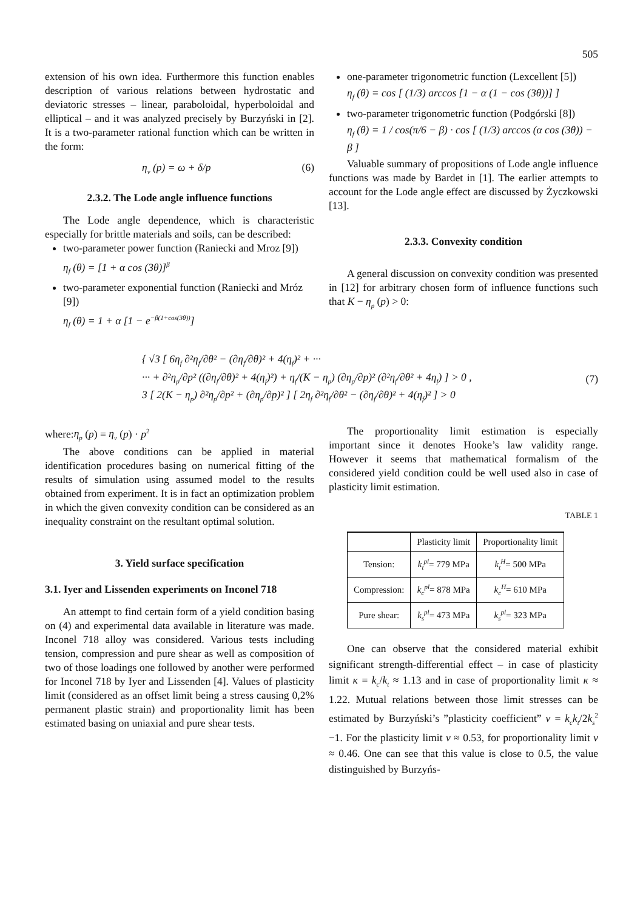505
extension of his own idea. Furthermore this function enables description of various relations between hydrostatic and deviatoric stresses – linear, paraboloidal, hyperboloidal and elliptical – and it was analyzed precisely by Burzyński in [2]. It is a two-parameter rational function which can be written in the form:
η<sub>v</sub> (p) = ω + δ/p (6)
2.3.2. The Lode angle influence functions
The Lode angle dependence, which is characteristic especially for brittle materials and soils, can be described:
two-parameter power function (Raniecki and Mroz [9])
η<sub>f</sub> (θ) = [1 + α cos (3θ)]<sup>β</sup>
two-parameter exponential function (Raniecki and Mróz [9])
η<sub>f</sub> (θ) = 1 + α [1 − e<sup>−β(1+cos(3θ))</sup>]
one-parameter trigonometric function (Lexcellent [5])
η<sub>f</sub> (θ) = cos [ (1/3) arccos [1 − α (1 − cos (3θ))] ]
two-parameter trigonometric function (Podgórski [8])
η<sub>f</sub> (θ) = 1 / cos(π/6 − β) · cos [ (1/3) arccos (α cos (3θ)) − β ]
Valuable summary of propositions of Lode angle influence functions was made by Bardet in [1]. The earlier attempts to account for the Lode angle effect are discussed by Życzkowski [13].
2.3.3. Convexity condition
A general discussion on convexity condition was presented in [12] for arbitrary chosen form of influence functions such that K − η<sub>p</sub> (p) > 0:
{ √3 [ 6η<sub>f</sub> ∂²η<sub>f</sub>/∂θ² − (∂η<sub>f</sub>/∂θ)² + 4(η<sub>f</sub>)² + ···
··· + ∂²η<sub>p</sub>/∂p² ((∂η<sub>f</sub>/∂θ)² + 4(η<sub>f</sub>)²) + η<sub>f</sub>/(K − η<sub>p</sub>) (∂η<sub>p</sub>/∂p)² (∂²η<sub>f</sub>/∂θ² + 4η<sub>f</sub>) ] > 0 ,
3 [ 2(K − η<sub>p</sub>) ∂²η<sub>p</sub>/∂p² + (∂η<sub>p</sub>/∂p)² ] [ 2η<sub>f</sub> ∂²η<sub>f</sub>/∂θ² − (∂η<sub>f</sub>/∂θ)² + 4(η<sub>f</sub>)² ] > 0
(7)
where:η<sub>p</sub> (p) = η<sub>v</sub> (p) · p<sup>2</sup>
The above conditions can be applied in material identification procedures basing on numerical fitting of the results of simulation using assumed model to the results obtained from experiment. It is in fact an optimization problem in which the given convexity condition can be considered as an inequality constraint on the resultant optimal solution.
3. Yield surface specification
3.1. Iyer and Lissenden experiments on Inconel 718
An attempt to find certain form of a yield condition basing on (4) and experimental data available in literature was made. Inconel 718 alloy was considered. Various tests including tension, compression and pure shear as well as composition of two of those loadings one followed by another were performed for Inconel 718 by Iyer and Lissenden [4]. Values of plasticity limit (considered as an offset limit being a stress causing 0,2% permanent plastic strain) and proportionality limit has been estimated basing on uniaxial and pure shear tests.
The proportionality limit estimation is especially important since it denotes Hooke’s law validity range. However it seems that mathematical formalism of the considered yield condition could be well used also in case of plasticity limit estimation.
TABLE 1
| | Plasticity limit | Proportionality limit |
| Tension: | k<sub>t</sub><sup>pl</sup> = 779 MPa | k<sub>t</sub><sup>H</sup> = 500 MPa |
| Compression: | k<sub>c</sub><sup>pl</sup> = 878 MPa | k<sub>c</sub><sup>H</sup> = 610 MPa |
| Pure shear: | k<sub>s</sub><sup>pl</sup> = 473 MPa | k<sub>s</sub><sup>pl</sup> = 323 MPa |
One can observe that the considered material exhibit significant strength-differential effect – in case of plasticity limit κ = k<sub>c</sub>/k<sub>t</sub> ≈ 1.13 and in case of proportionality limit κ ≈ 1.22. Mutual relations between those limit stresses can be estimated by Burzyński’s ”plasticity coefficient” ν = k<sub>c</sub>k<sub>t</sub>/2k<sub>s</sub><sup>2</sup> −1. For the plasticity limit ν ≈ 0.53, for proportionality limit ν ≈ 0.46. One can see that this value is close to 0.5, the value distinguished by Burzyńs-